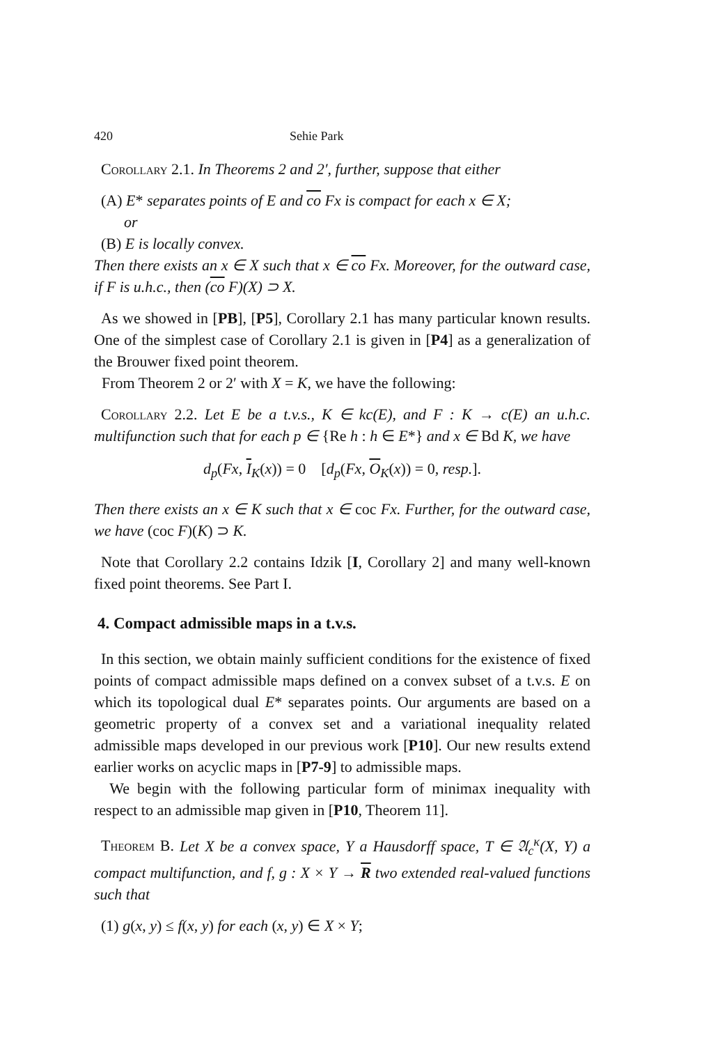420 Sehie Park
Corollary 2.1. In Theorems 2 and 2′, further, suppose that either
(A) E* separates points of E and co Fx is compact for each x ∈ X;
or
(B) E is locally convex.
Then there exists an x ∈ X such that x ∈ co Fx. Moreover, for the outward case, if F is u.h.c., then (co F)(X) ⊃ X.
As we showed in [PB], [P5], Corollary 2.1 has many particular known results. One of the simplest case of Corollary 2.1 is given in [P4] as a generalization of the Brouwer fixed point theorem.
From Theorem 2 or 2′ with X = K, we have the following:
Corollary 2.2. Let E be a t.v.s., K ∈ kc(E), and F : K → c(E) an u.h.c. multifunction such that for each p ∈ {Re h : h ∈ E*} and x ∈ Bd K, we have
d<sub>p</sub>(Fx, I<sub>K</sub>(x)) = 0 [d<sub>p</sub>(Fx, O<sub>K</sub>(x)) = 0, resp.].
Then there exists an x ∈ K such that x ∈ coc Fx. Further, for the outward case, we have (coc F)(K) ⊃ K.
Note that Corollary 2.2 contains Idzik [I, Corollary 2] and many well-known fixed point theorems. See Part I.
4. Compact admissible maps in a t.v.s.
In this section, we obtain mainly sufficient conditions for the existence of fixed points of compact admissible maps defined on a convex subset of a t.v.s. E on which its topological dual E* separates points. Our arguments are based on a geometric property of a convex set and a variational inequality related admissible maps developed in our previous work [P10]. Our new results extend earlier works on acyclic maps in [P7-9] to admissible maps.
We begin with the following particular form of minimax inequality with respect to an admissible map given in [P10, Theorem 11].
Theorem B. Let X be a convex space, Y a Hausdorff space, T ∈ 𝔄<sub>c</sub><sup>κ</sup>(X, Y) a compact multifunction, and f, g : X × Y → R two extended real-valued functions such that
(1) g(x, y) ≤ f(x, y) for each (x, y) ∈ X × Y;